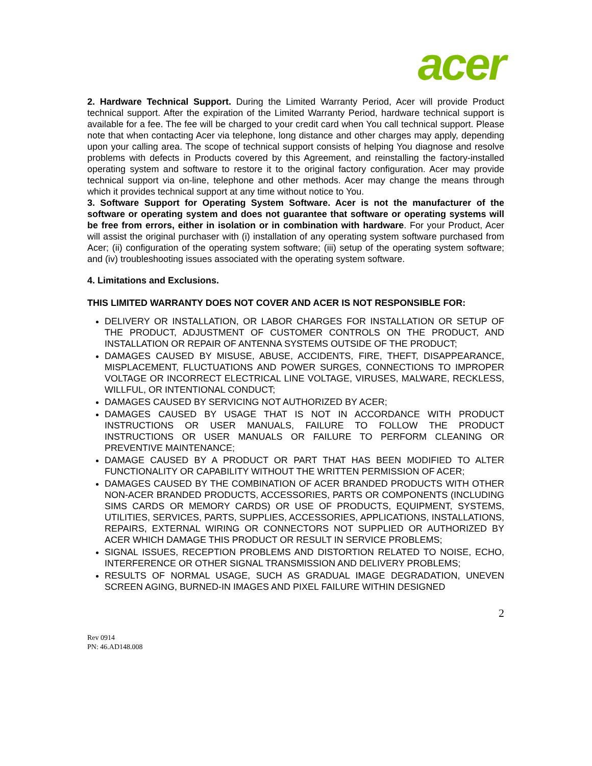acer
2. Hardware Technical Support. During the Limited Warranty Period, Acer will provide Product technical support. After the expiration of the Limited Warranty Period, hardware technical support is available for a fee. The fee will be charged to your credit card when You call technical support. Please note that when contacting Acer via telephone, long distance and other charges may apply, depending upon your calling area. The scope of technical support consists of helping You diagnose and resolve problems with defects in Products covered by this Agreement, and reinstalling the factory-installed operating system and software to restore it to the original factory configuration. Acer may provide technical support via on-line, telephone and other methods. Acer may change the means through which it provides technical support at any time without notice to You.
3. Software Support for Operating System Software. Acer is not the manufacturer of the software or operating system and does not guarantee that software or operating systems will be free from errors, either in isolation or in combination with hardware. For your Product, Acer will assist the original purchaser with (i) installation of any operating system software purchased from Acer; (ii) configuration of the operating system software; (iii) setup of the operating system software; and (iv) troubleshooting issues associated with the operating system software.
4. Limitations and Exclusions.
THIS LIMITED WARRANTY DOES NOT COVER AND ACER IS NOT RESPONSIBLE FOR:
DELIVERY OR INSTALLATION, OR LABOR CHARGES FOR INSTALLATION OR SETUP OF THE PRODUCT, ADJUSTMENT OF CUSTOMER CONTROLS ON THE PRODUCT, AND INSTALLATION OR REPAIR OF ANTENNA SYSTEMS OUTSIDE OF THE PRODUCT;
DAMAGES CAUSED BY MISUSE, ABUSE, ACCIDENTS, FIRE, THEFT, DISAPPEARANCE, MISPLACEMENT, FLUCTUATIONS AND POWER SURGES, CONNECTIONS TO IMPROPER VOLTAGE OR INCORRECT ELECTRICAL LINE VOLTAGE, VIRUSES, MALWARE, RECKLESS, WILLFUL, OR INTENTIONAL CONDUCT;
DAMAGES CAUSED BY SERVICING NOT AUTHORIZED BY ACER;
DAMAGES CAUSED BY USAGE THAT IS NOT IN ACCORDANCE WITH PRODUCT INSTRUCTIONS OR USER MANUALS, FAILURE TO FOLLOW THE PRODUCT INSTRUCTIONS OR USER MANUALS OR FAILURE TO PERFORM CLEANING OR PREVENTIVE MAINTENANCE;
DAMAGE CAUSED BY A PRODUCT OR PART THAT HAS BEEN MODIFIED TO ALTER FUNCTIONALITY OR CAPABILITY WITHOUT THE WRITTEN PERMISSION OF ACER;
DAMAGES CAUSED BY THE COMBINATION OF ACER BRANDED PRODUCTS WITH OTHER NON-ACER BRANDED PRODUCTS, ACCESSORIES, PARTS OR COMPONENTS (INCLUDING SIMS CARDS OR MEMORY CARDS) OR USE OF PRODUCTS, EQUIPMENT, SYSTEMS, UTILITIES, SERVICES, PARTS, SUPPLIES, ACCESSORIES, APPLICATIONS, INSTALLATIONS, REPAIRS, EXTERNAL WIRING OR CONNECTORS NOT SUPPLIED OR AUTHORIZED BY ACER WHICH DAMAGE THIS PRODUCT OR RESULT IN SERVICE PROBLEMS;
SIGNAL ISSUES, RECEPTION PROBLEMS AND DISTORTION RELATED TO NOISE, ECHO, INTERFERENCE OR OTHER SIGNAL TRANSMISSION AND DELIVERY PROBLEMS;
RESULTS OF NORMAL USAGE, SUCH AS GRADUAL IMAGE DEGRADATION, UNEVEN SCREEN AGING, BURNED-IN IMAGES AND PIXEL FAILURE WITHIN DESIGNED
2
Rev 0914
PN: 46.AD148.008